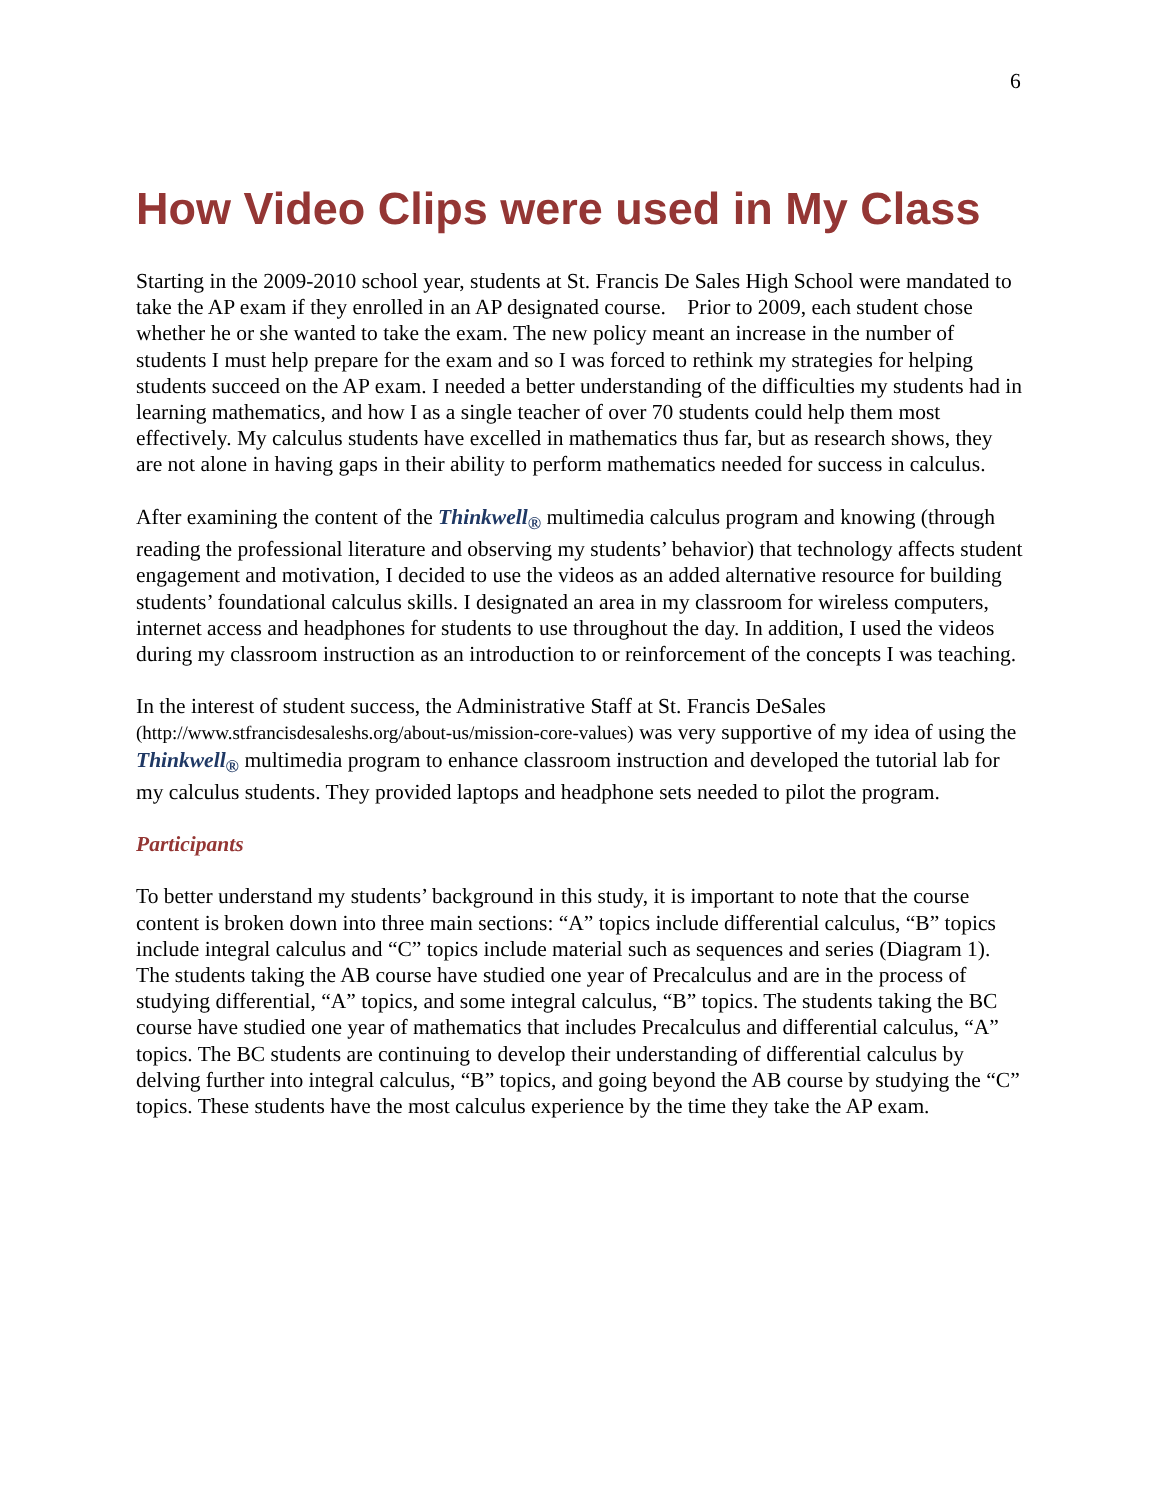6
How Video Clips were used in My Class
Starting in the 2009-2010 school year, students at St. Francis De Sales High School were mandated to take the AP exam if they enrolled in an AP designated course. Prior to 2009, each student chose whether he or she wanted to take the exam. The new policy meant an increase in the number of students I must help prepare for the exam and so I was forced to rethink my strategies for helping students succeed on the AP exam. I needed a better understanding of the difficulties my students had in learning mathematics, and how I as a single teacher of over 70 students could help them most effectively. My calculus students have excelled in mathematics thus far, but as research shows, they are not alone in having gaps in their ability to perform mathematics needed for success in calculus.
After examining the content of the Thinkwell<sub>®</sub> multimedia calculus program and knowing (through reading the professional literature and observing my students’ behavior) that technology affects student engagement and motivation, I decided to use the videos as an added alternative resource for building students’ foundational calculus skills. I designated an area in my classroom for wireless computers, internet access and headphones for students to use throughout the day. In addition, I used the videos during my classroom instruction as an introduction to or reinforcement of the concepts I was teaching.
In the interest of student success, the Administrative Staff at St. Francis DeSales (http://www.stfrancisdesaleshs.org/about-us/mission-core-values) was very supportive of my idea of using the Thinkwell<sub>®</sub> multimedia program to enhance classroom instruction and developed the tutorial lab for my calculus students. They provided laptops and headphone sets needed to pilot the program.
Participants
To better understand my students’ background in this study, it is important to note that the course content is broken down into three main sections: “A” topics include differential calculus, “B” topics include integral calculus and “C” topics include material such as sequences and series (Diagram 1). The students taking the AB course have studied one year of Precalculus and are in the process of studying differential, “A” topics, and some integral calculus, “B” topics. The students taking the BC course have studied one year of mathematics that includes Precalculus and differential calculus, “A” topics. The BC students are continuing to develop their understanding of differential calculus by delving further into integral calculus, “B” topics, and going beyond the AB course by studying the “C” topics. These students have the most calculus experience by the time they take the AP exam.